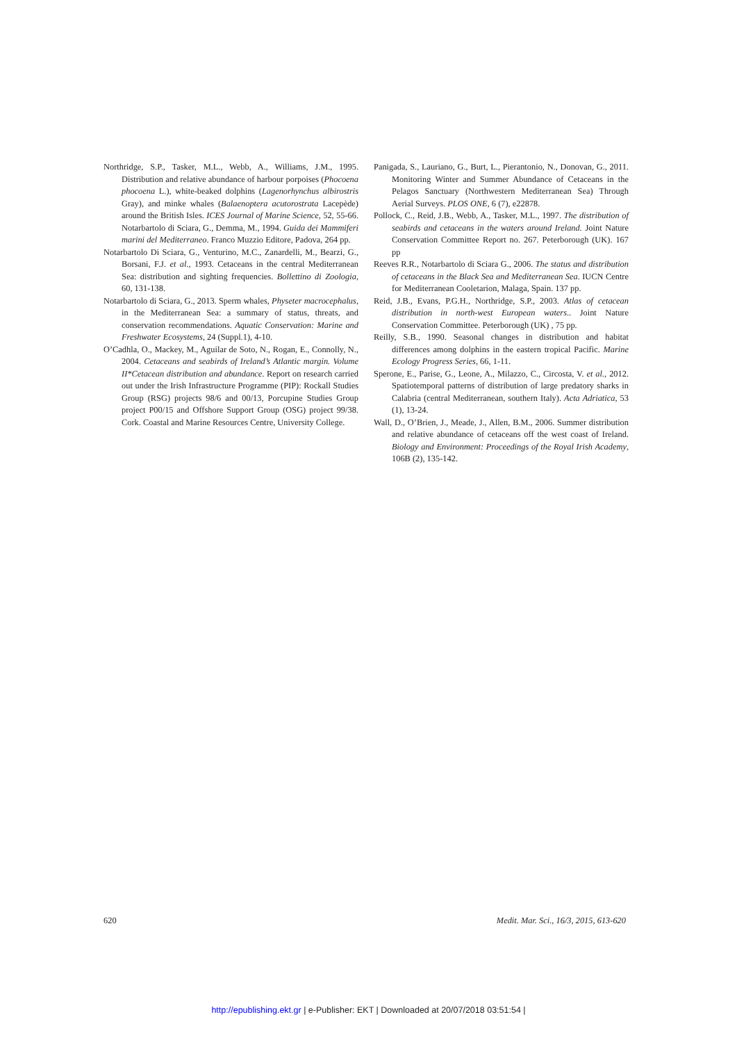Northridge, S.P., Tasker, M.L., Webb, A., Williams, J.M., 1995. Distribution and relative abundance of harbour porpoises (Phocoena phocoena L.), white-beaked dolphins (Lageno­rhynchus albirostris Gray), and minke whales (Balaenop­tera acutorostrata Lacepède) around the British Isles. ICES Journal of Marine Science, 52, 55-66. Notarbartolo di Sciara, G., Demma, M., 1994. Guida dei Mammiferi marini del Mediterraneo. Franco Muzzio Editore, Padova, 264 pp.
Notarbartolo Di Sciara, G., Venturino, M.C., Zanardelli, M., Bearzi, G., Borsani, F.J. et al., 1993. Cetaceans in the cen­tral Mediterranean Sea: distribution and sighting frequen­cies. Bollettino di Zoologia, 60, 131-138.
Notarbartolo di Sciara, G., 2013. Sperm whales, Physeter mac­rocephalus, in the Mediterranean Sea: a summary of sta­tus, threats, and conservation recommendations. Aquatic Conservation: Marine and Freshwater Ecosystems, 24 (Suppl.1), 4-10.
O’Cadhla, O., Mackey, M., Aguilar de Soto, N., Rogan, E., Connolly, N., 2004. Cetaceans and seabirds of Ireland’s Atlantic margin. Volume II*Cetacean distribution and abundance. Report on research carried out under the Irish Infrastructure Programme (PIP): Rockall Studies Group (RSG) projects 98/6 and 00/13, Porcupine Studies Group project P00/15 and Offshore Support Group (OSG) project 99/38. Cork. Coastal and Marine Resources Centre, Uni­versity College.
Panigada, S., Lauriano, G., Burt, L., Pierantonio, N., Donovan, G., 2011. Monitoring Winter and Summer Abundance of Cetaceans in the Pelagos Sanctuary (Northwestern Medi­terranean Sea) Through Aerial Surveys. PLOS ONE, 6 (7), e22878.
Pollock, C., Reid, J.B., Webb, A., Tasker, M.L., 1997. The dis­tribution of seabirds and cetaceans in the waters around Ireland. Joint Nature Conservation Committee Report no. 267. Peterborough (UK). 167 pp
Reeves R.R., Notarbartolo di Sciara G., 2006. The status and distribution of cetaceans in the Black Sea and Mediter­ranean Sea. IUCN Centre for Mediterranean Cooletarion, Malaga, Spain. 137 pp.
Reid, J.B., Evans, P.G.H., Northridge, S.P., 2003. Atlas of ceta­cean distribution in north-west European waters.. Joint Na­ture Conservation Committee. Peterborough (UK) , 75 pp.
Reilly, S.B., 1990. Seasonal changes in distribution and habitat differences among dolphins in the eastern tropical Pacific. Marine Ecology Progress Series, 66, 1-11.
Sperone, E., Parise, G., Leone, A., Milazzo, C., Circosta, V. et al., 2012. Spatiotemporal patterns of distribution of large predatory sharks in Calabria (central Mediterranean, southern Italy). Acta Adriatica, 53 (1), 13-24.
Wall, D., O’Brien, J., Meade, J., Allen, B.M., 2006. Summer distribution and relative abundance of cetaceans off the west coast of Ireland. Biology and Environment: Proceed­ings of the Royal Irish Academy, 106B (2), 135-142.
620 Medit. Mar. Sci., 16/3, 2015, 613-620
http://epublishing.ekt.gr | e-Publisher: EKT | Downloaded at 20/07/2018 03:51:54 |